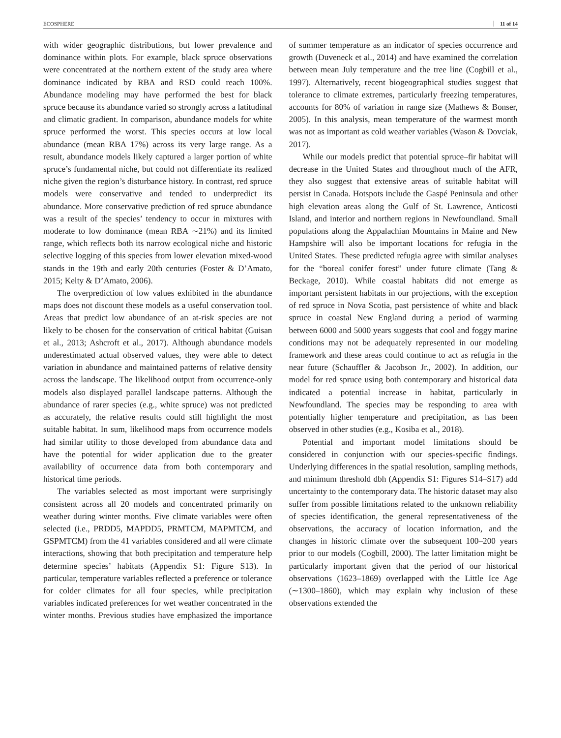ECOSPHERE 11 of 14
with wider geographic distributions, but lower prevalence and dominance within plots. For example, black spruce observations were concentrated at the northern extent of the study area where dominance indicated by RBA and RSD could reach 100%. Abundance modeling may have performed the best for black spruce because its abundance varied so strongly across a latitudinal and climatic gradient. In comparison, abundance models for white spruce performed the worst. This species occurs at low local abundance (mean RBA 17%) across its very large range. As a result, abundance models likely captured a larger portion of white spruce’s fundamental niche, but could not differentiate its realized niche given the region’s disturbance history. In contrast, red spruce models were conservative and tended to underpredict its abundance. More conservative prediction of red spruce abundance was a result of the species’ tendency to occur in mixtures with moderate to low dominance (mean RBA ∼21%) and its limited range, which reflects both its narrow ecological niche and historic selective logging of this species from lower elevation mixed-wood stands in the 19th and early 20th centuries (Foster & D’Amato, 2015; Kelty & D’Amato, 2006).
The overprediction of low values exhibited in the abundance maps does not discount these models as a useful conservation tool. Areas that predict low abundance of an at-risk species are not likely to be chosen for the conservation of critical habitat (Guisan et al., 2013; Ashcroft et al., 2017). Although abundance models underestimated actual observed values, they were able to detect variation in abundance and maintained patterns of relative density across the landscape. The likelihood output from occurrence-only models also displayed parallel landscape patterns. Although the abundance of rarer species (e.g., white spruce) was not predicted as accurately, the relative results could still highlight the most suitable habitat. In sum, likelihood maps from occurrence models had similar utility to those developed from abundance data and have the potential for wider application due to the greater availability of occurrence data from both contemporary and historical time periods.
The variables selected as most important were surprisingly consistent across all 20 models and concentrated primarily on weather during winter months. Five climate variables were often selected (i.e., PRDD5, MAPDD5, PRMTCM, MAPMTCM, and GSPMTCM) from the 41 variables considered and all were climate interactions, showing that both precipitation and temperature help determine species’ habitats (Appendix S1: Figure S13). In particular, temperature variables reflected a preference or tolerance for colder climates for all four species, while precipitation variables indicated preferences for wet weather concentrated in the winter months. Previous studies have emphasized the importance of summer temperature as an indicator of species occurrence and growth (Duveneck et al., 2014) and have examined the correlation between mean July temperature and the tree line (Cogbill et al., 1997). Alternatively, recent biogeographical studies suggest that tolerance to climate extremes, particularly freezing temperatures, accounts for 80% of variation in range size (Mathews & Bonser, 2005). In this analysis, mean temperature of the warmest month was not as important as cold weather variables (Wason & Dovciak, 2017).
While our models predict that potential spruce–fir habitat will decrease in the United States and throughout much of the AFR, they also suggest that extensive areas of suitable habitat will persist in Canada. Hotspots include the Gaspé Peninsula and other high elevation areas along the Gulf of St. Lawrence, Anticosti Island, and interior and northern regions in Newfoundland. Small populations along the Appalachian Mountains in Maine and New Hampshire will also be important locations for refugia in the United States. These predicted refugia agree with similar analyses for the “boreal conifer forest” under future climate (Tang & Beckage, 2010). While coastal habitats did not emerge as important persistent habitats in our projections, with the exception of red spruce in Nova Scotia, past persistence of white and black spruce in coastal New England during a period of warming between 6000 and 5000 years suggests that cool and foggy marine conditions may not be adequately represented in our modeling framework and these areas could continue to act as refugia in the near future (Schauffler & Jacobson Jr., 2002). In addition, our model for red spruce using both contemporary and historical data indicated a potential increase in habitat, particularly in Newfoundland. The species may be responding to area with potentially higher temperature and precipitation, as has been observed in other studies (e.g., Kosiba et al., 2018).
Potential and important model limitations should be considered in conjunction with our species-specific findings. Underlying differences in the spatial resolution, sampling methods, and minimum threshold dbh (Appendix S1: Figures S14–S17) add uncertainty to the contemporary data. The historic dataset may also suffer from possible limitations related to the unknown reliability of species identification, the general representativeness of the observations, the accuracy of location information, and the changes in historic climate over the subsequent 100–200 years prior to our models (Cogbill, 2000). The latter limitation might be particularly important given that the period of our historical observations (1623–1869) overlapped with the Little Ice Age (∼1300–1860), which may explain why inclusion of these observations extended the